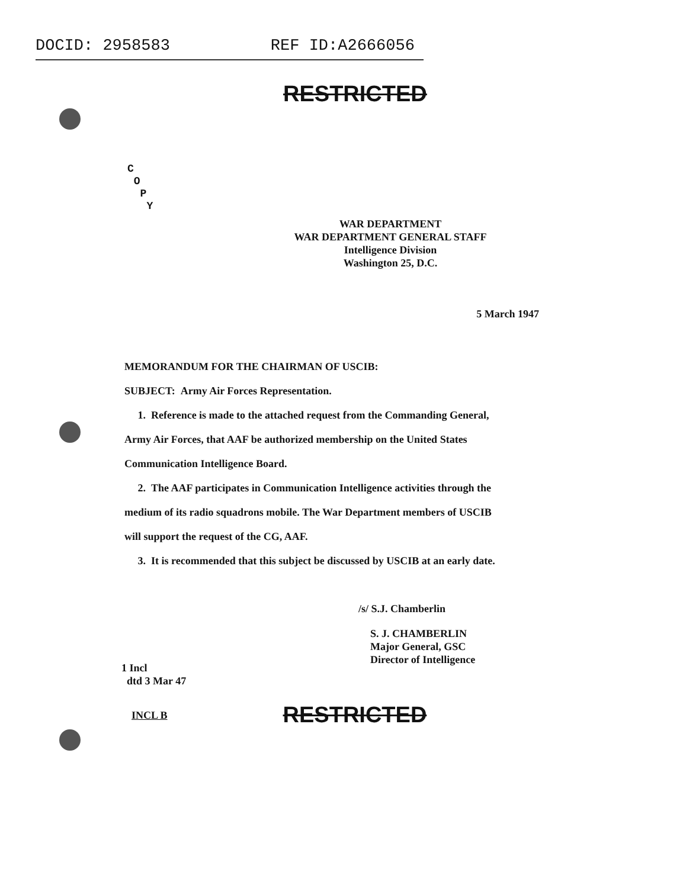DOCID: 2958583 REF ID:A2666056
RESTRICTED
C
O
P
Y
WAR DEPARTMENT
WAR DEPARTMENT GENERAL STAFF
Intelligence Division
Washington 25, D.C.
5 March 1947
MEMORANDUM FOR THE CHAIRMAN OF USCIB:
SUBJECT: Army Air Forces Representation.
1. Reference is made to the attached request from the Commanding General, Army Air Forces, that AAF be authorized membership on the United States Communication Intelligence Board.
2. The AAF participates in Communication Intelligence activities through the medium of its radio squadrons mobile. The War Department members of USCIB will support the request of the CG, AAF.
3. It is recommended that this subject be discussed by USCIB at an early date.
/s/ S.J. Chamberlin
S. J. CHAMBERLIN
Major General, GSC
Director of Intelligence
1 Incl
dtd 3 Mar 47
INCL B RESTRICTED